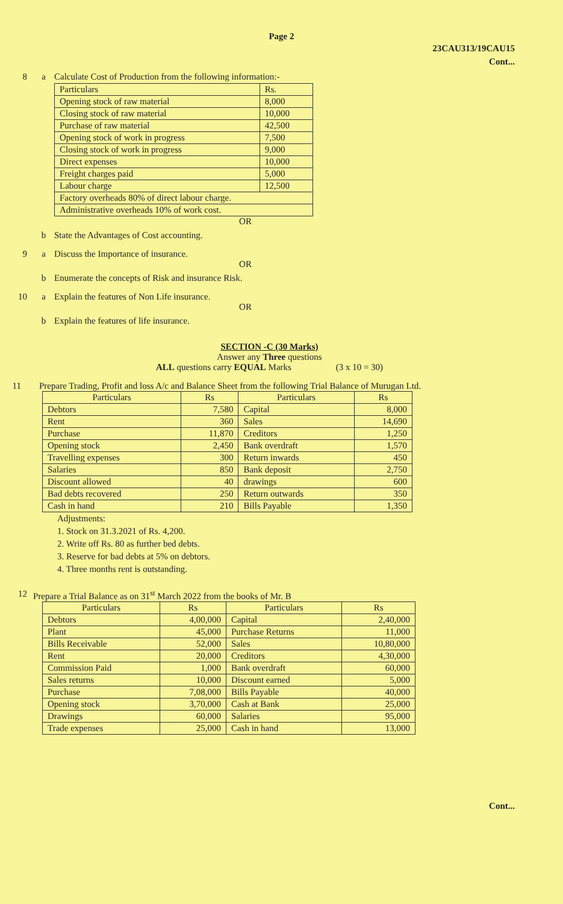Page 2
23CAU313/19CAU15
Cont...
8 a Calculate Cost of Production from the following information:-
| Particulars | Rs. |
| --- | --- |
| Opening stock of raw material | 8,000 |
| Closing stock of raw material | 10,000 |
| Purchase of raw material | 42,500 |
| Opening stock of work in progress | 7,500 |
| Closing stock of work in progress | 9,000 |
| Direct expenses | 10,000 |
| Freight charges paid | 5,000 |
| Labour charge | 12,500 |
| Factory overheads 80% of direct labour charge. | |
| Administrative overheads 10% of work cost. | |
OR
b State the Advantages of Cost accounting.
9 a Discuss the Importance of insurance.
OR
b Enumerate the concepts of Risk and insurance Risk.
10 a Explain the features of Non Life insurance.
OR
b Explain the features of life insurance.
SECTION -C (30 Marks)
Answer any Three questions
ALL questions carry EQUAL Marks (3 x 10 = 30)
11 Prepare Trading, Profit and loss A/c and Balance Sheet from the following Trial Balance of Murugan Ltd.
| Particulars | Rs | Particulars | Rs |
| --- | --- | --- | --- |
| Debtors | 7,580 | Capital | 8,000 |
| Rent | 360 | Sales | 14,690 |
| Purchase | 11,870 | Creditors | 1,250 |
| Opening stock | 2,450 | Bank overdraft | 1,570 |
| Travelling expenses | 300 | Return inwards | 450 |
| Salaries | 850 | Bank deposit | 2,750 |
| Discount allowed | 40 | drawings | 600 |
| Bad debts recovered | 250 | Return outwards | 350 |
| Cash in hand | 210 | Bills Payable | 1,350 |
Adjustments:
1. Stock on 31.3.2021 of Rs. 4,200.
2. Write off Rs. 80 as further bed debts.
3. Reserve for bad debts at 5% on debtors.
4. Three months rent is outstanding.
12 Prepare a Trial Balance as on 31<sup>st</sup> March 2022 from the books of Mr. B
| Particulars | Rs | Particulars | Rs |
| --- | --- | --- | --- |
| Debtors | 4,00,000 | Capital | 2,40,000 |
| Plant | 45,000 | Purchase Returns | 11,000 |
| Bills Receivable | 52,000 | Sales | 10,80,000 |
| Rent | 20,000 | Creditors | 4,30,000 |
| Commission Paid | 1,000 | Bank overdraft | 60,000 |
| Sales returns | 10,000 | Discount earned | 5,000 |
| Purchase | 7,08,000 | Bills Payable | 40,000 |
| Opening stock | 3,70,000 | Cash at Bank | 25,000 |
| Drawings | 60,000 | Salaries | 95,000 |
| Trade expenses | 25,000 | Cash in hand | 13,000 |
Cont...